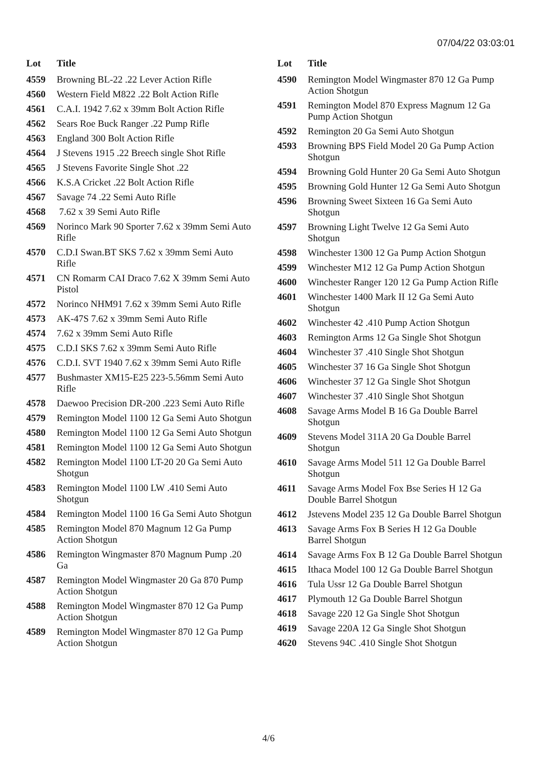07/04/22 03:03:01
| Lot | Title |
| --- | --- |
| 4559 | Browning BL-22 .22 Lever Action Rifle |
| 4560 | Western Field M822 .22 Bolt Action Rifle |
| 4561 | C.A.I. 1942 7.62 x 39mm Bolt Action Rifle |
| 4562 | Sears Roe Buck Ranger .22 Pump Rifle |
| 4563 | England 300 Bolt Action Rifle |
| 4564 | J Stevens 1915 .22 Breech single Shot Rifle |
| 4565 | J Stevens Favorite Single Shot .22 |
| 4566 | K.S.A Cricket .22 Bolt Action Rifle |
| 4567 | Savage 74 .22 Semi Auto Rifle |
| 4568 | 7.62 x 39 Semi Auto Rifle |
| 4569 | Norinco Mark 90 Sporter 7.62 x 39mm Semi Auto Rifle |
| 4570 | C.D.I Swan.BT SKS 7.62 x 39mm Semi Auto Rifle |
| 4571 | CN Romarm CAI Draco 7.62 X 39mm Semi Auto Pistol |
| 4572 | Norinco NHM91 7.62 x 39mm Semi Auto Rifle |
| 4573 | AK-47S 7.62 x 39mm Semi Auto Rifle |
| 4574 | 7.62 x 39mm Semi Auto Rifle |
| 4575 | C.D.I SKS 7.62 x 39mm Semi Auto Rifle |
| 4576 | C.D.I. SVT 1940 7.62 x 39mm Semi Auto Rifle |
| 4577 | Bushmaster XM15-E25 223-5.56mm Semi Auto Rifle |
| 4578 | Daewoo Precision DR-200 .223 Semi Auto Rifle |
| 4579 | Remington Model 1100 12 Ga Semi Auto Shotgun |
| 4580 | Remington Model 1100 12 Ga Semi Auto Shotgun |
| 4581 | Remington Model 1100 12 Ga Semi Auto Shotgun |
| 4582 | Remington Model 1100 LT-20 20 Ga Semi Auto Shotgun |
| 4583 | Remington Model 1100 LW .410 Semi Auto Shotgun |
| 4584 | Remington Model 1100 16 Ga Semi Auto Shotgun |
| 4585 | Remington Model 870 Magnum 12 Ga Pump Action Shotgun |
| 4586 | Remington Wingmaster 870 Magnum Pump .20 Ga |
| 4587 | Remington Model Wingmaster 20 Ga 870 Pump Action Shotgun |
| 4588 | Remington Model Wingmaster 870 12 Ga Pump Action Shotgun |
| 4589 | Remington Model Wingmaster 870 12 Ga Pump Action Shotgun |
| Lot | Title |
| --- | --- |
| 4590 | Remington Model Wingmaster 870 12 Ga Pump Action Shotgun |
| 4591 | Remington Model 870 Express Magnum 12 Ga Pump Action Shotgun |
| 4592 | Remington 20 Ga Semi Auto Shotgun |
| 4593 | Browning BPS Field Model 20 Ga Pump Action Shotgun |
| 4594 | Browning Gold Hunter 20 Ga Semi Auto Shotgun |
| 4595 | Browning Gold Hunter 12 Ga Semi Auto Shotgun |
| 4596 | Browning Sweet Sixteen 16 Ga Semi Auto Shotgun |
| 4597 | Browning Light Twelve 12 Ga Semi Auto Shotgun |
| 4598 | Winchester 1300 12 Ga Pump Action Shotgun |
| 4599 | Winchester M12 12 Ga Pump Action Shotgun |
| 4600 | Winchester Ranger 120 12 Ga Pump Action Rifle |
| 4601 | Winchester 1400 Mark II 12 Ga Semi Auto Shotgun |
| 4602 | Winchester 42 .410 Pump Action Shotgun |
| 4603 | Remington Arms 12 Ga Single Shot Shotgun |
| 4604 | Winchester 37 .410 Single Shot Shotgun |
| 4605 | Winchester 37 16 Ga Single Shot Shotgun |
| 4606 | Winchester 37 12 Ga Single Shot Shotgun |
| 4607 | Winchester 37 .410 Single Shot Shotgun |
| 4608 | Savage Arms Model B 16 Ga Double Barrel Shotgun |
| 4609 | Stevens Model 311A 20 Ga Double Barrel Shotgun |
| 4610 | Savage Arms Model 511 12 Ga Double Barrel Shotgun |
| 4611 | Savage Arms Model Fox Bse Series H 12 Ga Double Barrel Shotgun |
| 4612 | Jstevens Model 235 12 Ga Double Barrel Shotgun |
| 4613 | Savage Arms Fox B Series H 12 Ga Double Barrel Shotgun |
| 4614 | Savage Arms Fox B 12 Ga Double Barrel Shotgun |
| 4615 | Ithaca Model 100 12 Ga Double Barrel Shotgun |
| 4616 | Tula Ussr 12 Ga Double Barrel Shotgun |
| 4617 | Plymouth 12 Ga Double Barrel Shotgun |
| 4618 | Savage 220 12 Ga Single Shot Shotgun |
| 4619 | Savage 220A 12 Ga Single Shot Shotgun |
| 4620 | Stevens 94C .410 Single Shot Shotgun |
4/6